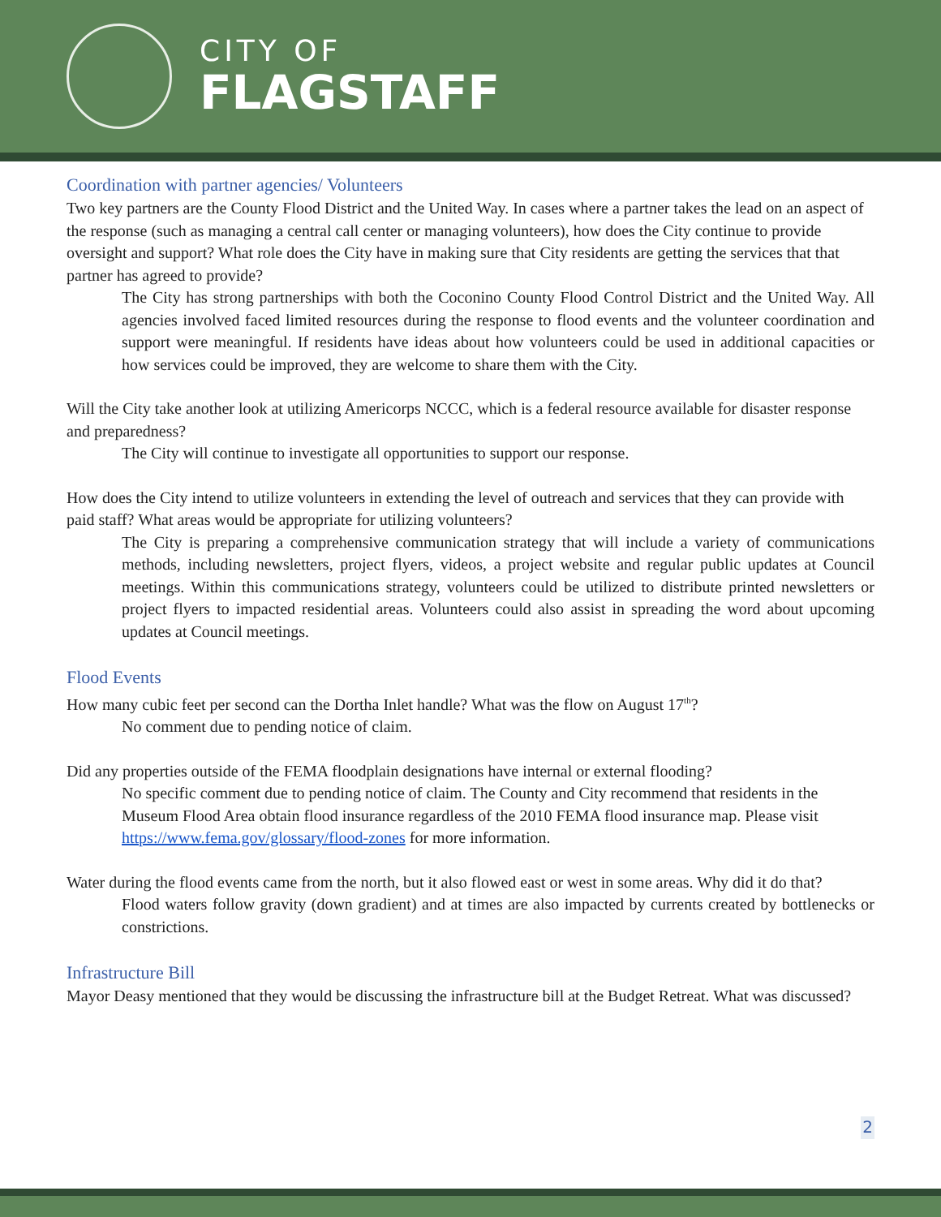CITY OF
FLAGSTAFF
Coordination with partner agencies/ Volunteers
Two key partners are the County Flood District and the United Way. In cases where a partner takes the lead on an aspect of the response (such as managing a central call center or managing volunteers), how does the City continue to provide oversight and support? What role does the City have in making sure that City residents are getting the services that that partner has agreed to provide?
The City has strong partnerships with both the Coconino County Flood Control District and the United Way. All agencies involved faced limited resources during the response to flood events and the volunteer coordination and support were meaningful. If residents have ideas about how volunteers could be used in additional capacities or how services could be improved, they are welcome to share them with the City.
Will the City take another look at utilizing Americorps NCCC, which is a federal resource available for disaster response and preparedness?
The City will continue to investigate all opportunities to support our response.
How does the City intend to utilize volunteers in extending the level of outreach and services that they can provide with paid staff? What areas would be appropriate for utilizing volunteers?
The City is preparing a comprehensive communication strategy that will include a variety of communications methods, including newsletters, project flyers, videos, a project website and regular public updates at Council meetings. Within this communications strategy, volunteers could be utilized to distribute printed newsletters or project flyers to impacted residential areas. Volunteers could also assist in spreading the word about upcoming updates at Council meetings.
Flood Events
How many cubic feet per second can the Dortha Inlet handle? What was the flow on August 17<sup>th</sup>?
No comment due to pending notice of claim.
Did any properties outside of the FEMA floodplain designations have internal or external flooding?
No specific comment due to pending notice of claim. The County and City recommend that residents in the Museum Flood Area obtain flood insurance regardless of the 2010 FEMA flood insurance map. Please visit https://www.fema.gov/glossary/flood-zones for more information.
Water during the flood events came from the north, but it also flowed east or west in some areas. Why did it do that?
Flood waters follow gravity (down gradient) and at times are also impacted by currents created by bottlenecks or constrictions.
Infrastructure Bill
Mayor Deasy mentioned that they would be discussing the infrastructure bill at the Budget Retreat. What was discussed?
2